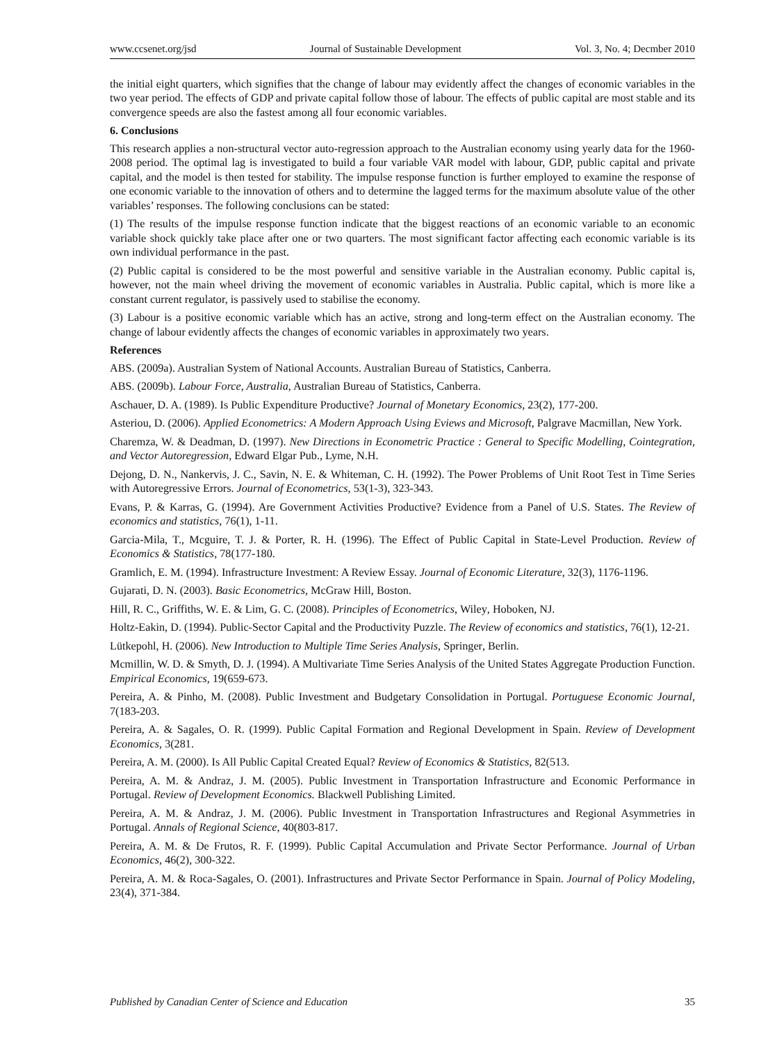www.ccsenet.org/jsd Journal of Sustainable Development Vol. 3, No. 4; Decmber 2010
the initial eight quarters, which signifies that the change of labour may evidently affect the changes of economic variables in the two year period. The effects of GDP and private capital follow those of labour. The effects of public capital are most stable and its convergence speeds are also the fastest among all four economic variables.
6. Conclusions
This research applies a non-structural vector auto-regression approach to the Australian economy using yearly data for the 1960-2008 period. The optimal lag is investigated to build a four variable VAR model with labour, GDP, public capital and private capital, and the model is then tested for stability. The impulse response function is further employed to examine the response of one economic variable to the innovation of others and to determine the lagged terms for the maximum absolute value of the other variables’ responses. The following conclusions can be stated:
(1) The results of the impulse response function indicate that the biggest reactions of an economic variable to an economic variable shock quickly take place after one or two quarters. The most significant factor affecting each economic variable is its own individual performance in the past.
(2) Public capital is considered to be the most powerful and sensitive variable in the Australian economy. Public capital is, however, not the main wheel driving the movement of economic variables in Australia. Public capital, which is more like a constant current regulator, is passively used to stabilise the economy.
(3) Labour is a positive economic variable which has an active, strong and long-term effect on the Australian economy. The change of labour evidently affects the changes of economic variables in approximately two years.
References
ABS. (2009a). Australian System of National Accounts. Australian Bureau of Statistics, Canberra.
ABS. (2009b). Labour Force, Australia, Australian Bureau of Statistics, Canberra.
Aschauer, D. A. (1989). Is Public Expenditure Productive? Journal of Monetary Economics, 23(2), 177-200.
Asteriou, D. (2006). Applied Econometrics: A Modern Approach Using Eviews and Microsoft, Palgrave Macmillan, New York.
Charemza, W. & Deadman, D. (1997). New Directions in Econometric Practice : General to Specific Modelling, Cointegration, and Vector Autoregression, Edward Elgar Pub., Lyme, N.H.
Dejong, D. N., Nankervis, J. C., Savin, N. E. & Whiteman, C. H. (1992). The Power Problems of Unit Root Test in Time Series with Autoregressive Errors. Journal of Econometrics, 53(1-3), 323-343.
Evans, P. & Karras, G. (1994). Are Government Activities Productive? Evidence from a Panel of U.S. States. The Review of economics and statistics, 76(1), 1-11.
Garcia-Mila, T., Mcguire, T. J. & Porter, R. H. (1996). The Effect of Public Capital in State-Level Production. Review of Economics & Statistics, 78(177-180.
Gramlich, E. M. (1994). Infrastructure Investment: A Review Essay. Journal of Economic Literature, 32(3), 1176-1196.
Gujarati, D. N. (2003). Basic Econometrics, McGraw Hill, Boston.
Hill, R. C., Griffiths, W. E. & Lim, G. C. (2008). Principles of Econometrics, Wiley, Hoboken, NJ.
Holtz-Eakin, D. (1994). Public-Sector Capital and the Productivity Puzzle. The Review of economics and statistics, 76(1), 12-21.
Lütkepohl, H. (2006). New Introduction to Multiple Time Series Analysis, Springer, Berlin.
Mcmillin, W. D. & Smyth, D. J. (1994). A Multivariate Time Series Analysis of the United States Aggregate Production Function. Empirical Economics, 19(659-673.
Pereira, A. & Pinho, M. (2008). Public Investment and Budgetary Consolidation in Portugal. Portuguese Economic Journal, 7(183-203.
Pereira, A. & Sagales, O. R. (1999). Public Capital Formation and Regional Development in Spain. Review of Development Economics, 3(281.
Pereira, A. M. (2000). Is All Public Capital Created Equal? Review of Economics & Statistics, 82(513.
Pereira, A. M. & Andraz, J. M. (2005). Public Investment in Transportation Infrastructure and Economic Performance in Portugal. Review of Development Economics. Blackwell Publishing Limited.
Pereira, A. M. & Andraz, J. M. (2006). Public Investment in Transportation Infrastructures and Regional Asymmetries in Portugal. Annals of Regional Science, 40(803-817.
Pereira, A. M. & De Frutos, R. F. (1999). Public Capital Accumulation and Private Sector Performance. Journal of Urban Economics, 46(2), 300-322.
Pereira, A. M. & Roca-Sagales, O. (2001). Infrastructures and Private Sector Performance in Spain. Journal of Policy Modeling, 23(4), 371-384.
Published by Canadian Center of Science and Education 35